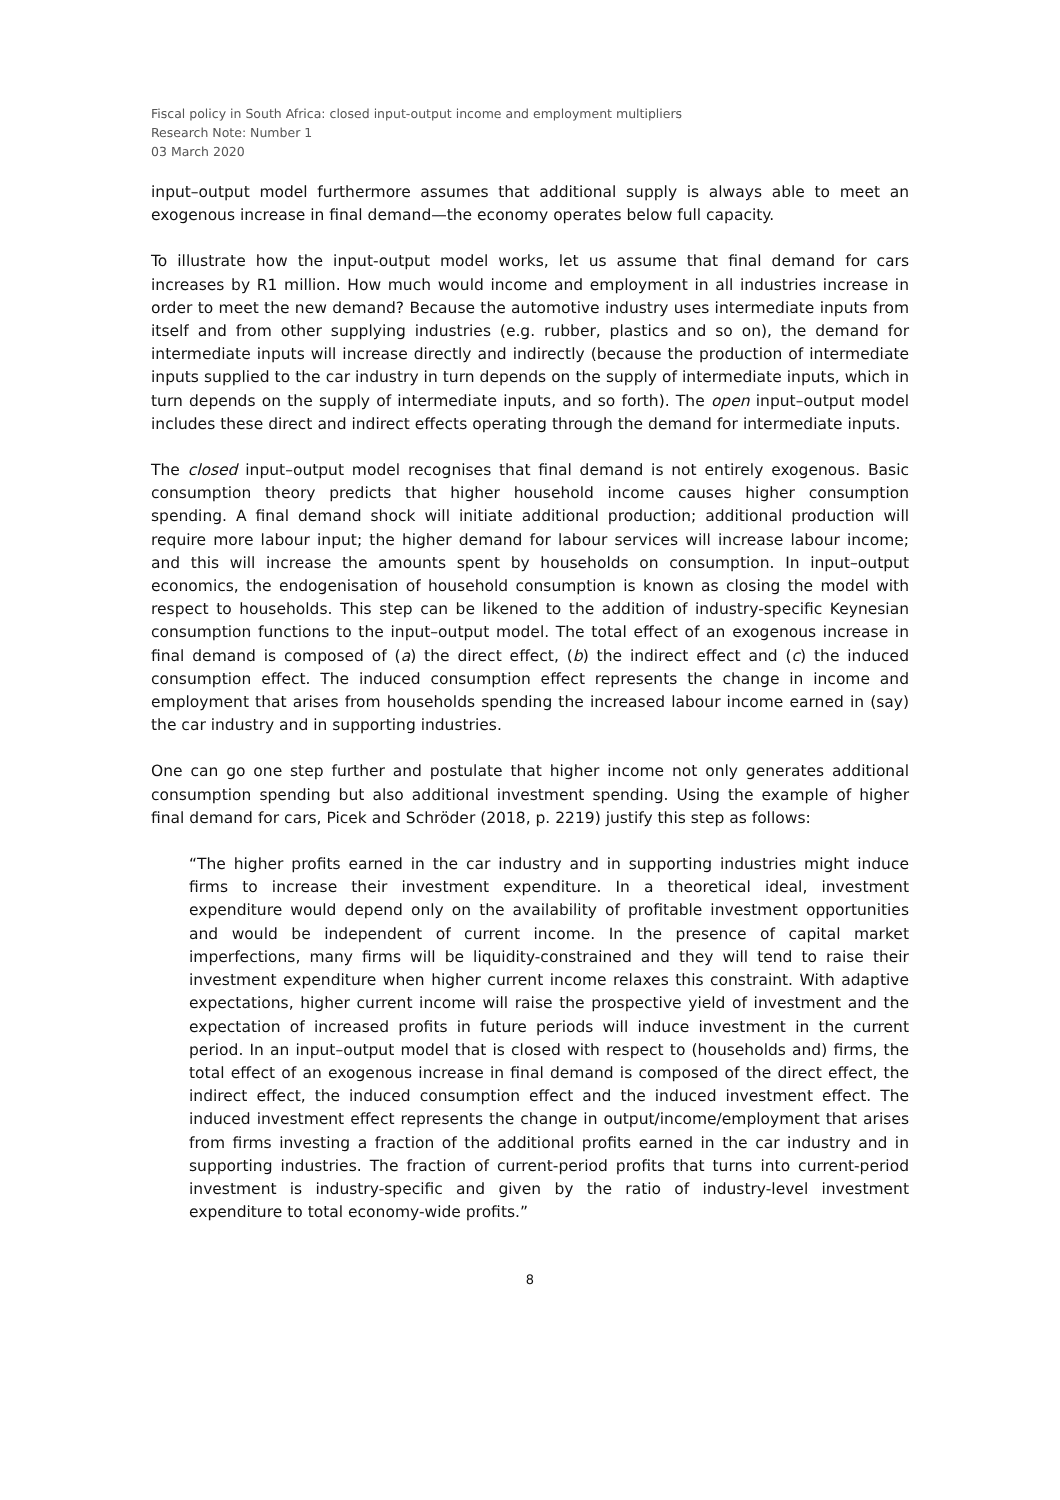Fiscal policy in South Africa: closed input-output income and employment multipliers
Research Note: Number 1
03 March 2020
input–output model furthermore assumes that additional supply is always able to meet an exogenous increase in final demand—the economy operates below full capacity.
To illustrate how the input-output model works, let us assume that final demand for cars increases by R1 million. How much would income and employment in all industries increase in order to meet the new demand? Because the automotive industry uses intermediate inputs from itself and from other supplying industries (e.g. rubber, plastics and so on), the demand for intermediate inputs will increase directly and indirectly (because the production of intermediate inputs supplied to the car industry in turn depends on the supply of intermediate inputs, which in turn depends on the supply of intermediate inputs, and so forth). The open input–output model includes these direct and indirect effects operating through the demand for intermediate inputs.
The closed input–output model recognises that final demand is not entirely exogenous. Basic consumption theory predicts that higher household income causes higher consumption spending. A final demand shock will initiate additional production; additional production will require more labour input; the higher demand for labour services will increase labour income; and this will increase the amounts spent by households on consumption. In input–output economics, the endogenisation of household consumption is known as closing the model with respect to households. This step can be likened to the addition of industry-specific Keynesian consumption functions to the input–output model. The total effect of an exogenous increase in final demand is composed of (a) the direct effect, (b) the indirect effect and (c) the induced consumption effect. The induced consumption effect represents the change in income and employment that arises from households spending the increased labour income earned in (say) the car industry and in supporting industries.
One can go one step further and postulate that higher income not only generates additional consumption spending but also additional investment spending. Using the example of higher final demand for cars, Picek and Schröder (2018, p. 2219) justify this step as follows:
“The higher profits earned in the car industry and in supporting industries might induce firms to increase their investment expenditure. In a theoretical ideal, investment expenditure would depend only on the availability of profitable investment opportunities and would be independent of current income. In the presence of capital market imperfections, many firms will be liquidity-constrained and they will tend to raise their investment expenditure when higher current income relaxes this constraint. With adaptive expectations, higher current income will raise the prospective yield of investment and the expectation of increased profits in future periods will induce investment in the current period. In an input–output model that is closed with respect to (households and) firms, the total effect of an exogenous increase in final demand is composed of the direct effect, the indirect effect, the induced consumption effect and the induced investment effect. The induced investment effect represents the change in output/income/employment that arises from firms investing a fraction of the additional profits earned in the car industry and in supporting industries. The fraction of current-period profits that turns into current-period investment is industry-specific and given by the ratio of industry-level investment expenditure to total economy-wide profits.”
8